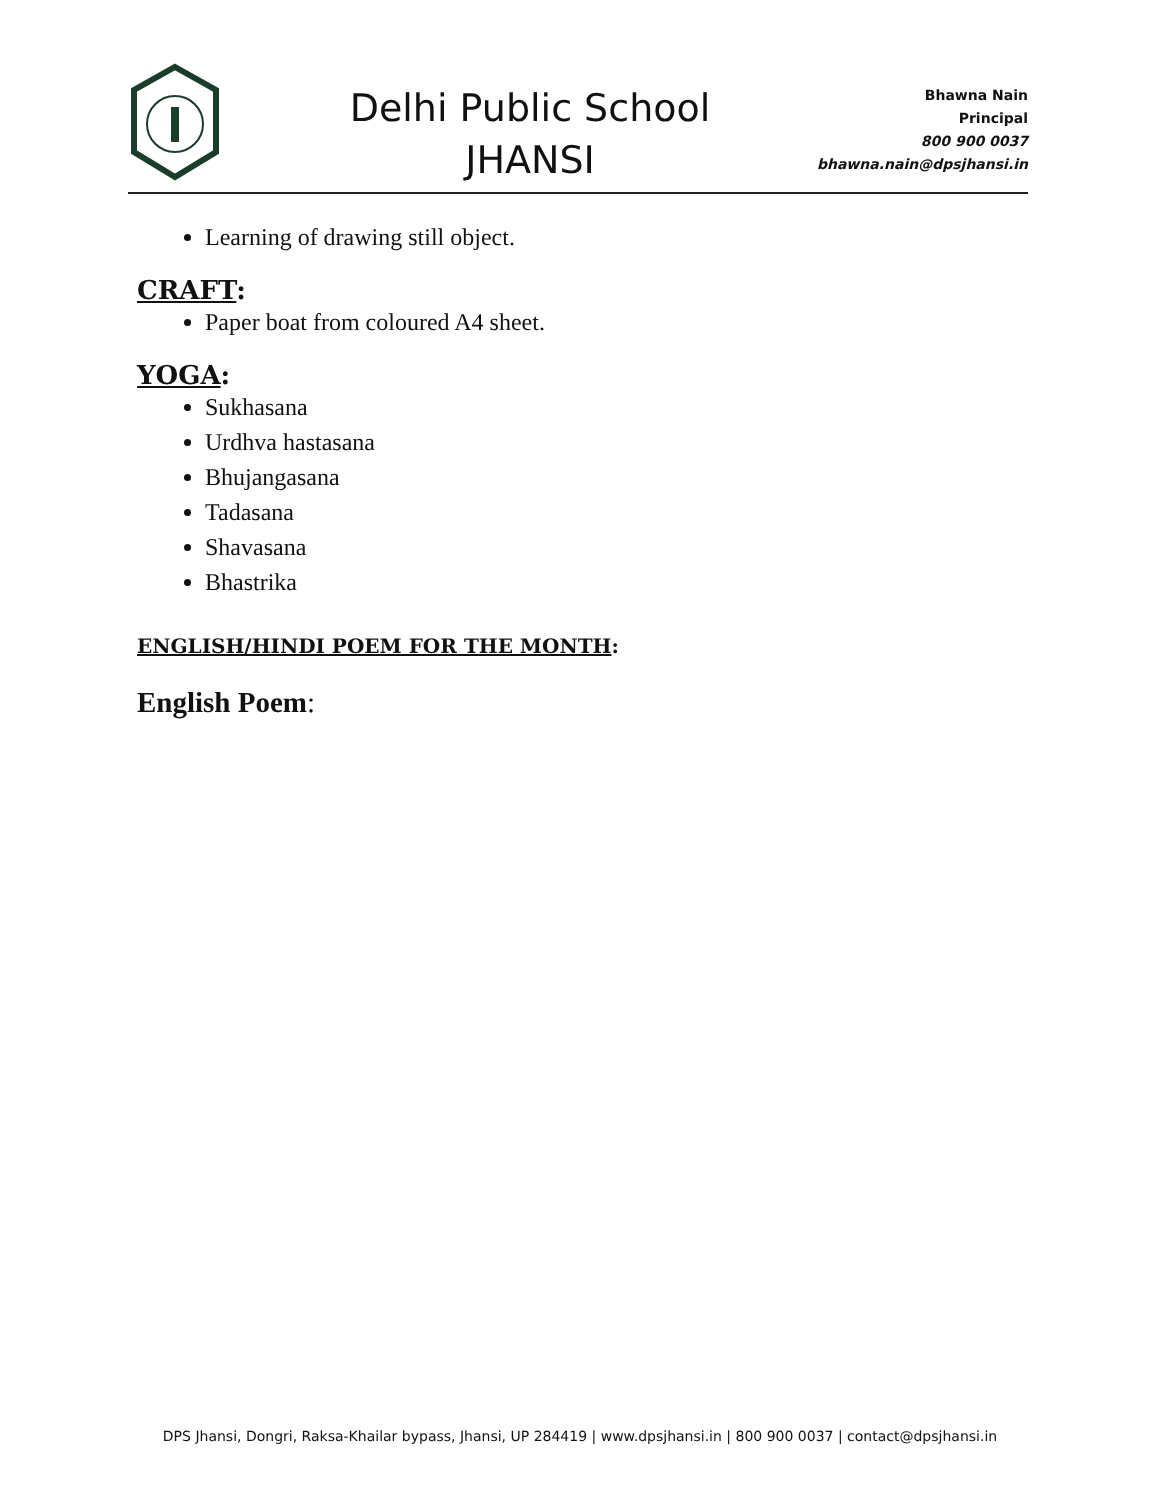Delhi Public School
JHANSI
Bhawna Nain
Principal
800 900 0037
bhawna.nain@dpsjhansi.in
Learning of drawing still object.
CRAFT:
Paper boat from coloured A4 sheet.
YOGA:
Sukhasana
Urdhva hastasana
Bhujangasana
Tadasana
Shavasana
Bhastrika
ENGLISH/HINDI POEM FOR THE MONTH:
English Poem:
DPS Jhansi, Dongri, Raksa-Khailar bypass, Jhansi, UP 284419 | www.dpsjhansi.in | 800 900 0037 | contact@dpsjhansi.in